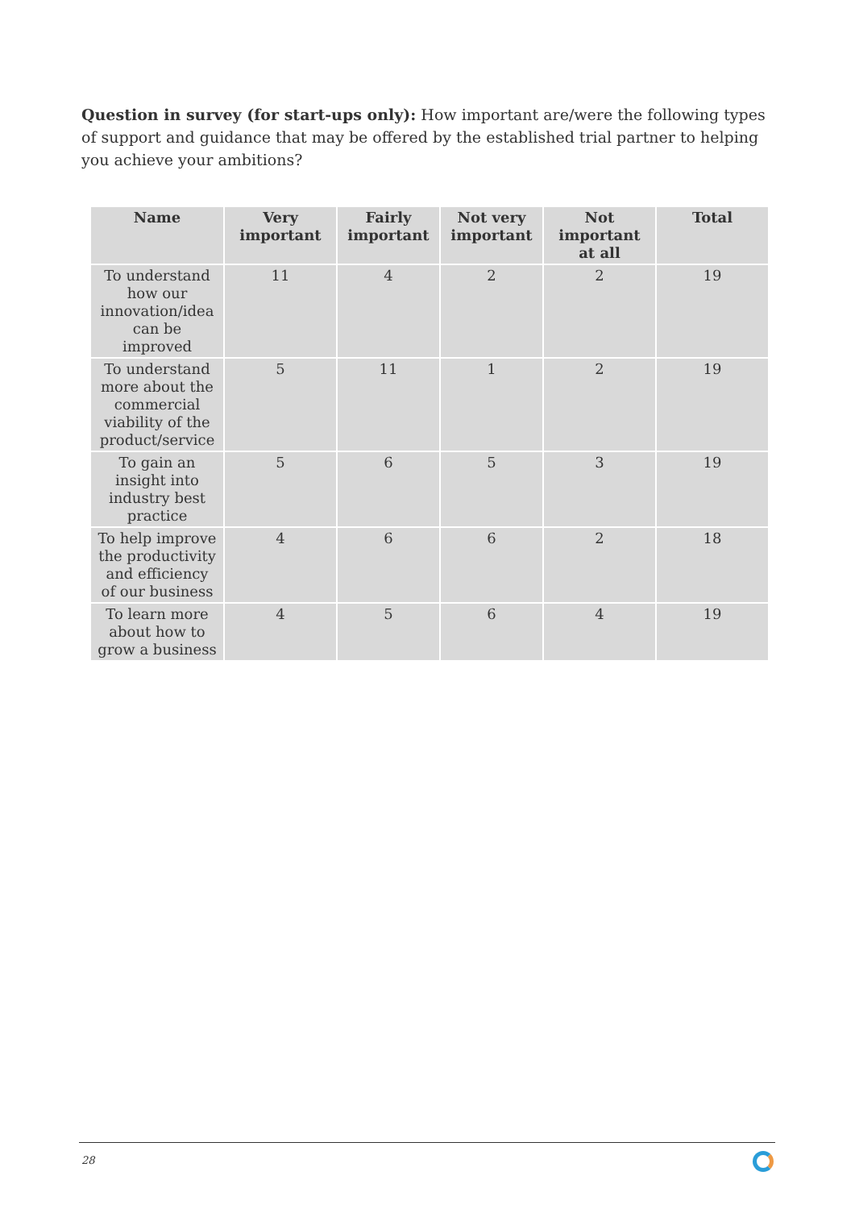Question in survey (for start-ups only): How important are/were the following types of support and guidance that may be offered by the established trial partner to helping you achieve your ambitions?
| Name | Very important | Fairly important | Not very important | Not important at all | Total |
| --- | --- | --- | --- | --- | --- |
| To understand how our innovation/idea can be improved | 11 | 4 | 2 | 2 | 19 |
| To understand more about the commercial viability of the product/service | 5 | 11 | 1 | 2 | 19 |
| To gain an insight into industry best practice | 5 | 6 | 5 | 3 | 19 |
| To help improve the productivity and efficiency of our business | 4 | 6 | 6 | 2 | 18 |
| To learn more about how to grow a business | 4 | 5 | 6 | 4 | 19 |
28